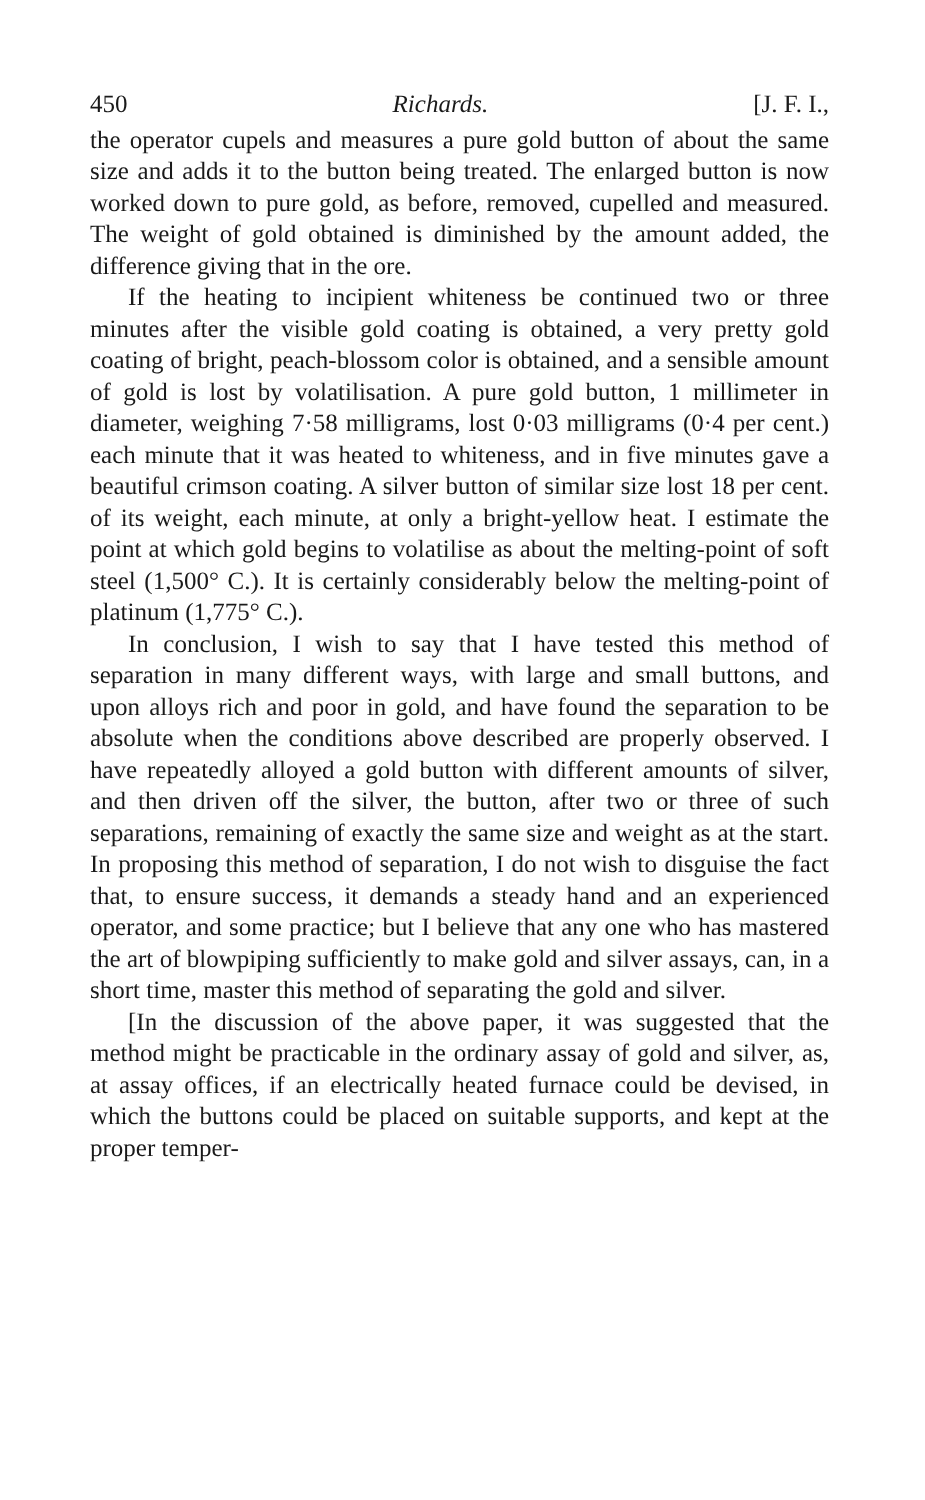450 Richards. [J. F. I.,
the operator cupels and measures a pure gold button of about the same size and adds it to the button being treated. The enlarged button is now worked down to pure gold, as before, removed, cupelled and measured. The weight of gold obtained is diminished by the amount added, the difference giving that in the ore.
If the heating to incipient whiteness be continued two or three minutes after the visible gold coating is obtained, a very pretty gold coating of bright, peach-blossom color is obtained, and a sensible amount of gold is lost by volatilisation. A pure gold button, 1 millimeter in diameter, weighing 7·58 milligrams, lost 0·03 milligrams (0·4 per cent.) each minute that it was heated to whiteness, and in five minutes gave a beautiful crimson coating. A silver button of similar size lost 18 per cent. of its weight, each minute, at only a bright-yellow heat. I estimate the point at which gold begins to volatilise as about the melting-point of soft steel (1,500° C.). It is certainly considerably below the melting-point of platinum (1,775° C.).
In conclusion, I wish to say that I have tested this method of separation in many different ways, with large and small buttons, and upon alloys rich and poor in gold, and have found the separation to be absolute when the conditions above described are properly observed. I have repeatedly alloyed a gold button with different amounts of silver, and then driven off the silver, the button, after two or three of such separations, remaining of exactly the same size and weight as at the start. In proposing this method of separation, I do not wish to disguise the fact that, to ensure success, it demands a steady hand and an experienced operator, and some practice; but I believe that any one who has mastered the art of blowpiping sufficiently to make gold and silver assays, can, in a short time, master this method of separating the gold and silver.
[In the discussion of the above paper, it was suggested that the method might be practicable in the ordinary assay of gold and silver, as, at assay offices, if an electrically heated furnace could be devised, in which the buttons could be placed on suitable supports, and kept at the proper temper-